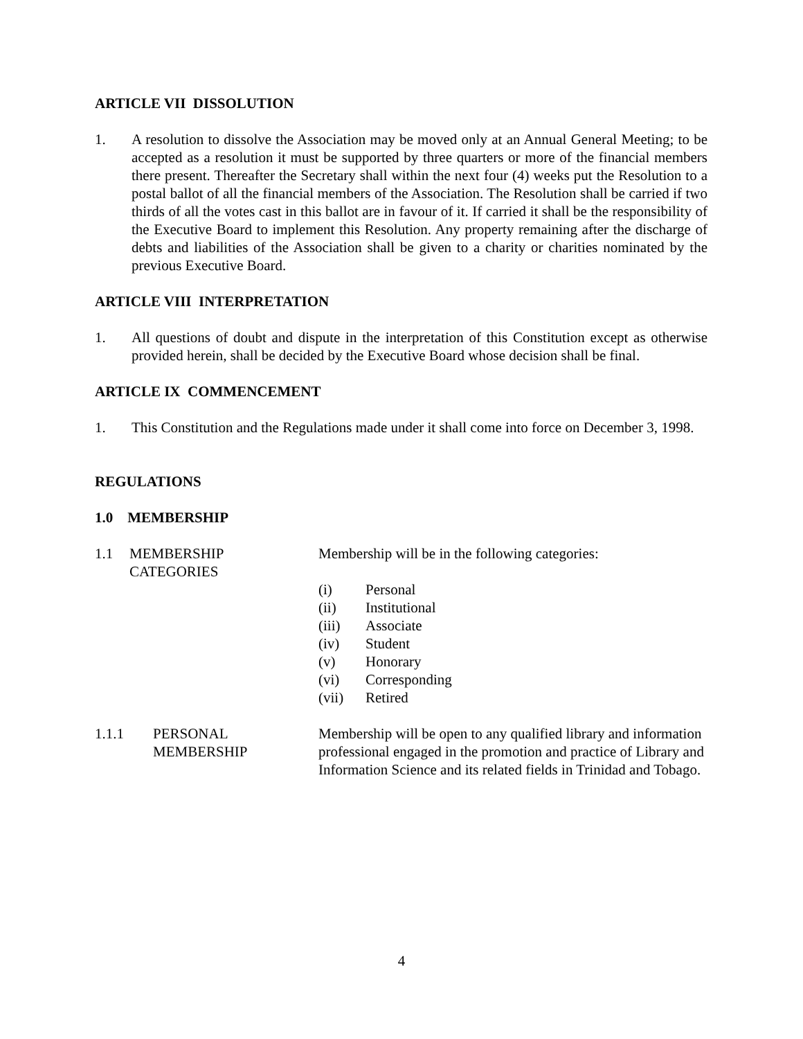ARTICLE VII DISSOLUTION
1. A resolution to dissolve the Association may be moved only at an Annual General Meeting; to be accepted as a resolution it must be supported by three quarters or more of the financial members there present. Thereafter the Secretary shall within the next four (4) weeks put the Resolution to a postal ballot of all the financial members of the Association. The Resolution shall be carried if two thirds of all the votes cast in this ballot are in favour of it. If carried it shall be the responsibility of the Executive Board to implement this Resolution. Any property remaining after the discharge of debts and liabilities of the Association shall be given to a charity or charities nominated by the previous Executive Board.
ARTICLE VIII INTERPRETATION
1. All questions of doubt and dispute in the interpretation of this Constitution except as otherwise provided herein, shall be decided by the Executive Board whose decision shall be final.
ARTICLE IX COMMENCEMENT
1. This Constitution and the Regulations made under it shall come into force on December 3, 1998.
REGULATIONS
1.0 MEMBERSHIP
1.1 MEMBERSHIP
CATEGORIES
Membership will be in the following categories:
(i) Personal
(ii) Institutional
(iii) Associate
(iv) Student
(v) Honorary
(vi) Corresponding
(vii) Retired
1.1.1 PERSONAL
MEMBERSHIP
Membership will be open to any qualified library and information professional engaged in the promotion and practice of Library and Information Science and its related fields in Trinidad and Tobago.
4